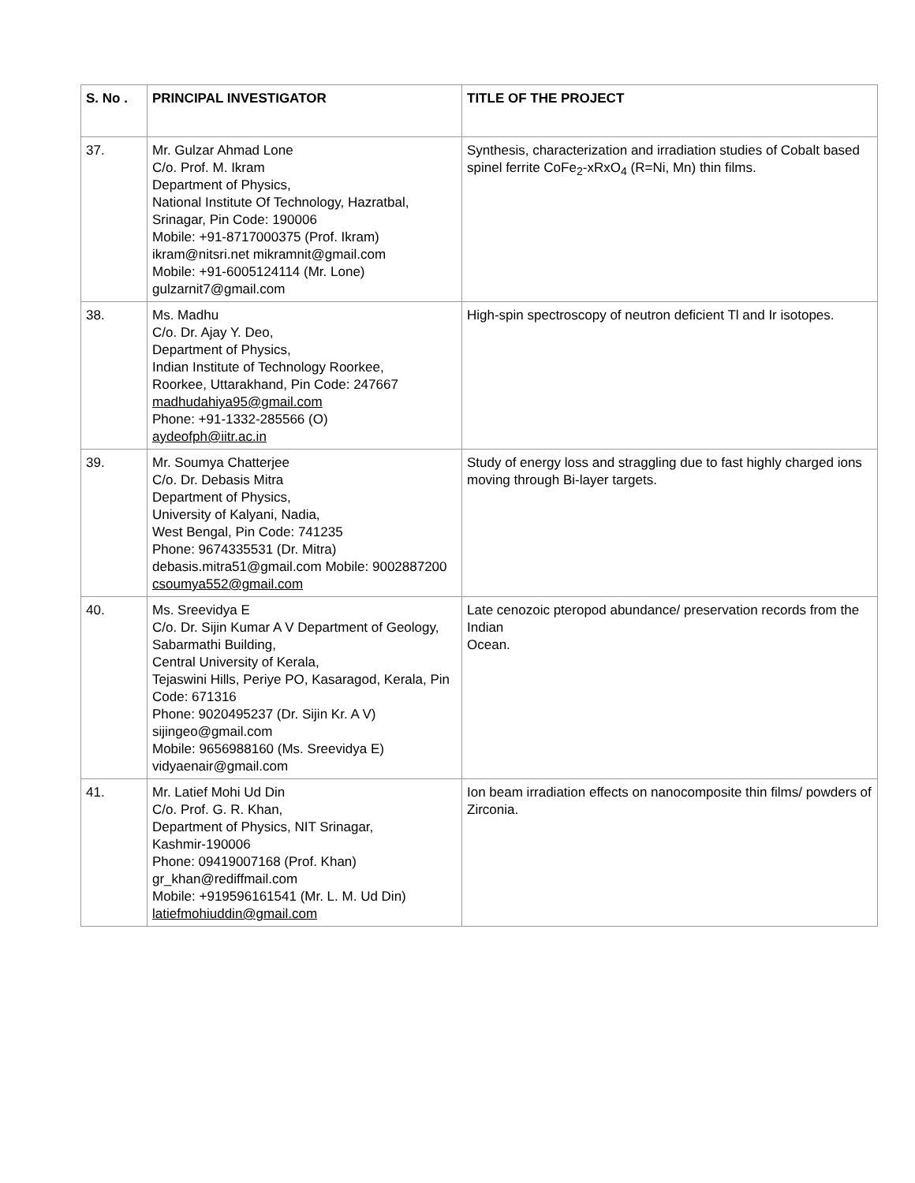| S. No . | PRINCIPAL INVESTIGATOR | TITLE OF THE PROJECT |
| --- | --- | --- |
| 37. | Mr. Gulzar Ahmad Lone C/o. Prof. M. Ikram Department of Physics, National Institute Of Technology, Hazratbal, Srinagar, Pin Code: 190006 Mobile: +91-8717000375 (Prof. Ikram) ikram@nitsri.net mikramnit@gmail.com Mobile: +91-6005124114 (Mr. Lone) gulzarnit7@gmail.com | Synthesis, characterization and irradiation studies of Cobalt based spinel ferrite CoFe<sub>2</sub>-xRxO<sub>4</sub> (R=Ni, Mn) thin films. |
| 38. | Ms. Madhu C/o. Dr. Ajay Y. Deo, Department of Physics, Indian Institute of Technology Roorkee, Roorkee, Uttarakhand, Pin Code: 247667 madhudahiya95@gmail.com Phone: +91-1332-285566 (O) aydeofph@iitr.ac.in | High-spin spectroscopy of neutron deficient Tl and Ir isotopes. |
| 39. | Mr. Soumya Chatterjee C/o. Dr. Debasis Mitra Department of Physics, University of Kalyani, Nadia, West Bengal, Pin Code: 741235 Phone: 9674335531 (Dr. Mitra) debasis.mitra51@gmail.com Mobile: 9002887200 csoumya552@gmail.com | Study of energy loss and straggling due to fast highly charged ions moving through Bi-layer targets. |
| 40. | Ms. Sreevidya E C/o. Dr. Sijin Kumar A V Department of Geology, Sabarmathi Building, Central University of Kerala, Tejaswini Hills, Periye PO, Kasaragod, Kerala, Pin Code: 671316 Phone: 9020495237 (Dr. Sijin Kr. A V) sijingeo@gmail.com Mobile: 9656988160 (Ms. Sreevidya E) vidyaenair@gmail.com | Late cenozoic pteropod abundance/ preservation records from the Indian Ocean. |
| 41. | Mr. Latief Mohi Ud Din C/o. Prof. G. R. Khan, Department of Physics, NIT Srinagar, Kashmir-190006 Phone: 09419007168 (Prof. Khan) gr_khan@rediffmail.com Mobile: +919596161541 (Mr. L. M. Ud Din) latiefmohiuddin@gmail.com | Ion beam irradiation effects on nanocomposite thin films/ powders of Zirconia. |